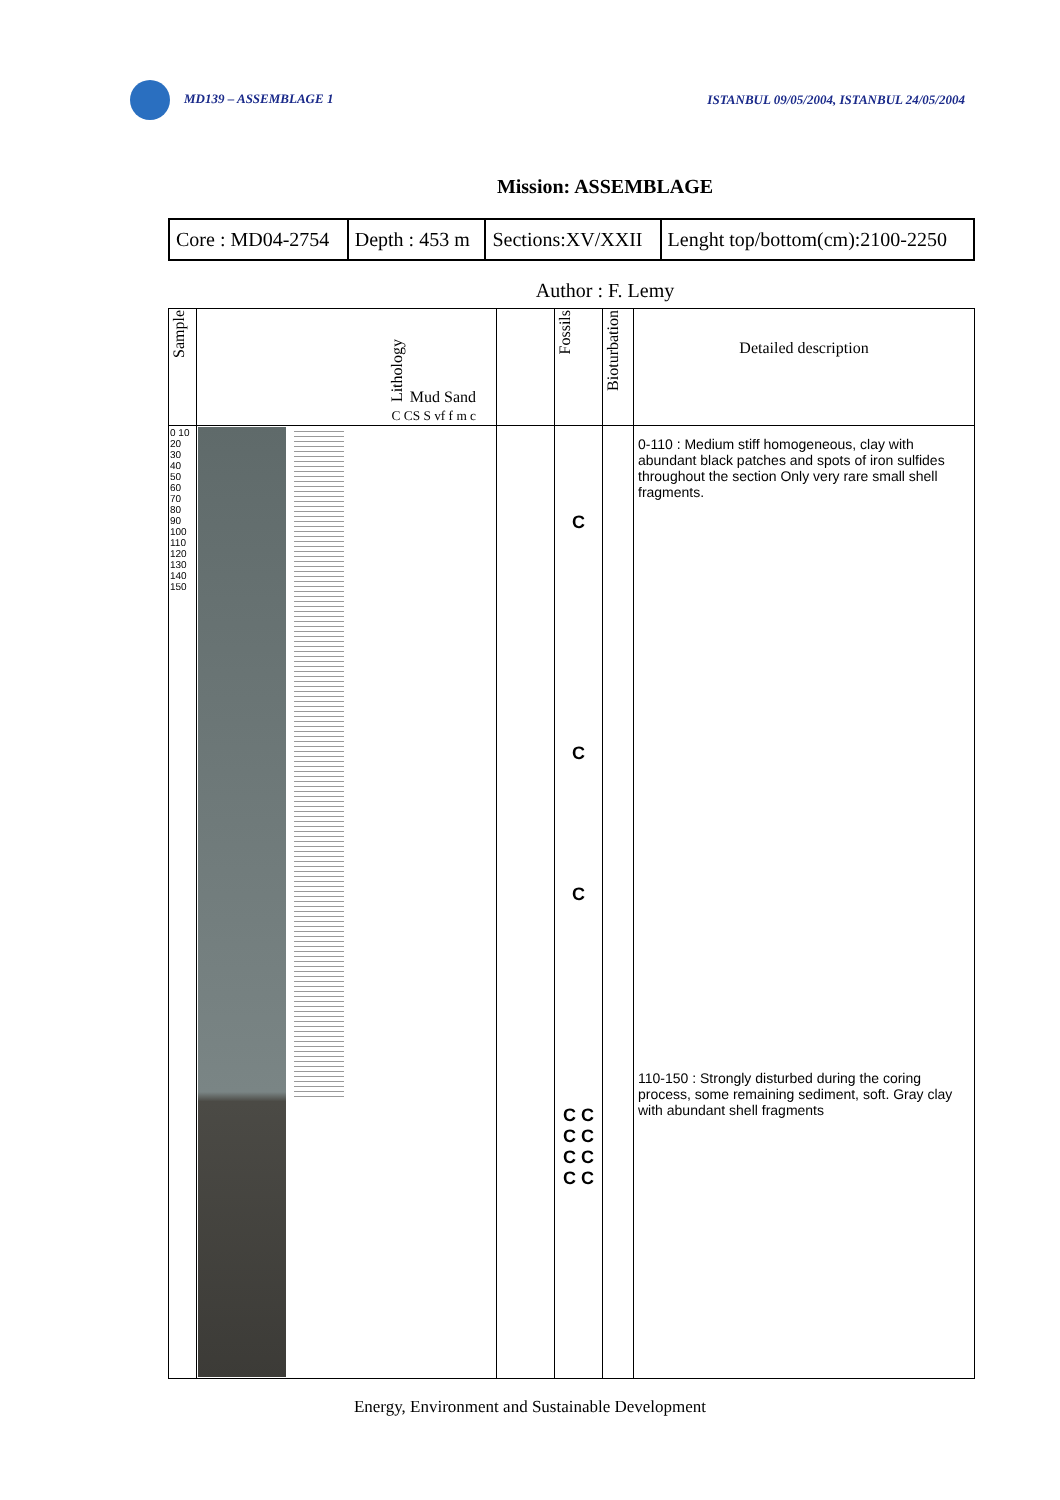MD139 – ASSEMBLAGE 1
ISTANBUL 09/05/2004, ISTANBUL 24/05/2004
Mission: ASSEMBLAGE
| Core : MD04-2754 | Depth : 453 m | Sections:XV/XXII | Lenght top/bottom(cm):2100-2250 |
Author : F. Lemy
| Sample | Lithology Mud Sand C CS S vf f m c | | Fossils | Bioturbation | Detailed description |
| 0 10 20 30 40 50 60 70 80 90 100 110 120 130 140 150 | | | C C C C C C C C C C C | | 0-110 : Medium stiff homogeneous, clay with abundant black patches and spots of iron sulfides throughout the section Only very rare small shell fragments. 110-150 : Strongly disturbed during the coring process, some remaining sediment, soft. Gray clay with abundant shell fragments |
Energy, Environment and Sustainable Development